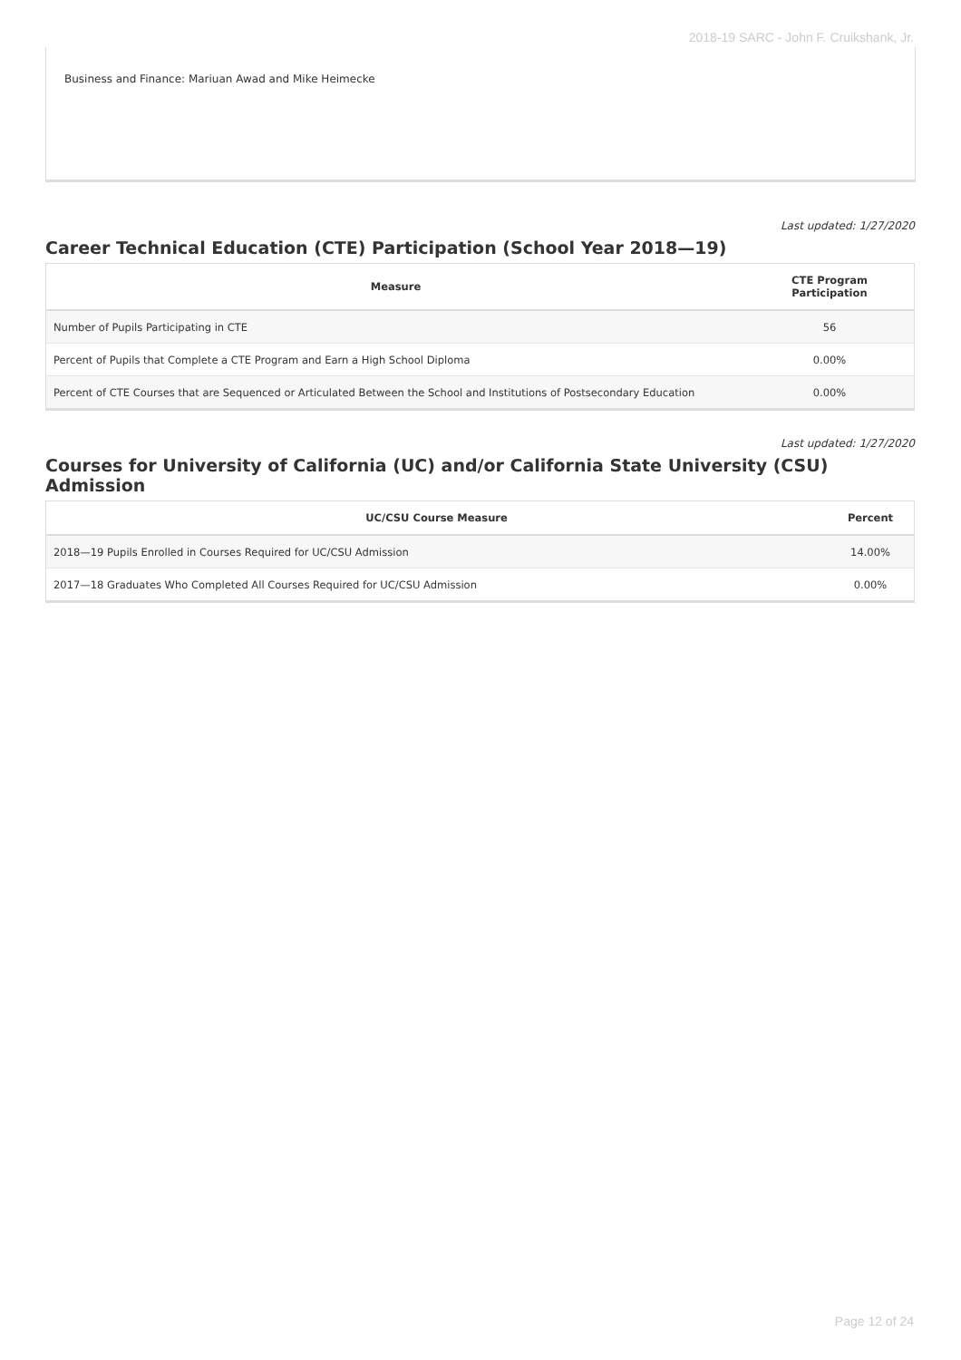2018-19 SARC - John F. Cruikshank, Jr.
Business and Finance: Mariuan Awad and Mike Heimecke
Last updated: 1/27/2020
Career Technical Education (CTE) Participation (School Year 2018—19)
| Measure | CTE Program Participation |
| --- | --- |
| Number of Pupils Participating in CTE | 56 |
| Percent of Pupils that Complete a CTE Program and Earn a High School Diploma | 0.00% |
| Percent of CTE Courses that are Sequenced or Articulated Between the School and Institutions of Postsecondary Education | 0.00% |
Last updated: 1/27/2020
Courses for University of California (UC) and/or California State University (CSU) Admission
| UC/CSU Course Measure | Percent |
| --- | --- |
| 2018—19 Pupils Enrolled in Courses Required for UC/CSU Admission | 14.00% |
| 2017—18 Graduates Who Completed All Courses Required for UC/CSU Admission | 0.00% |
Page 12 of 24